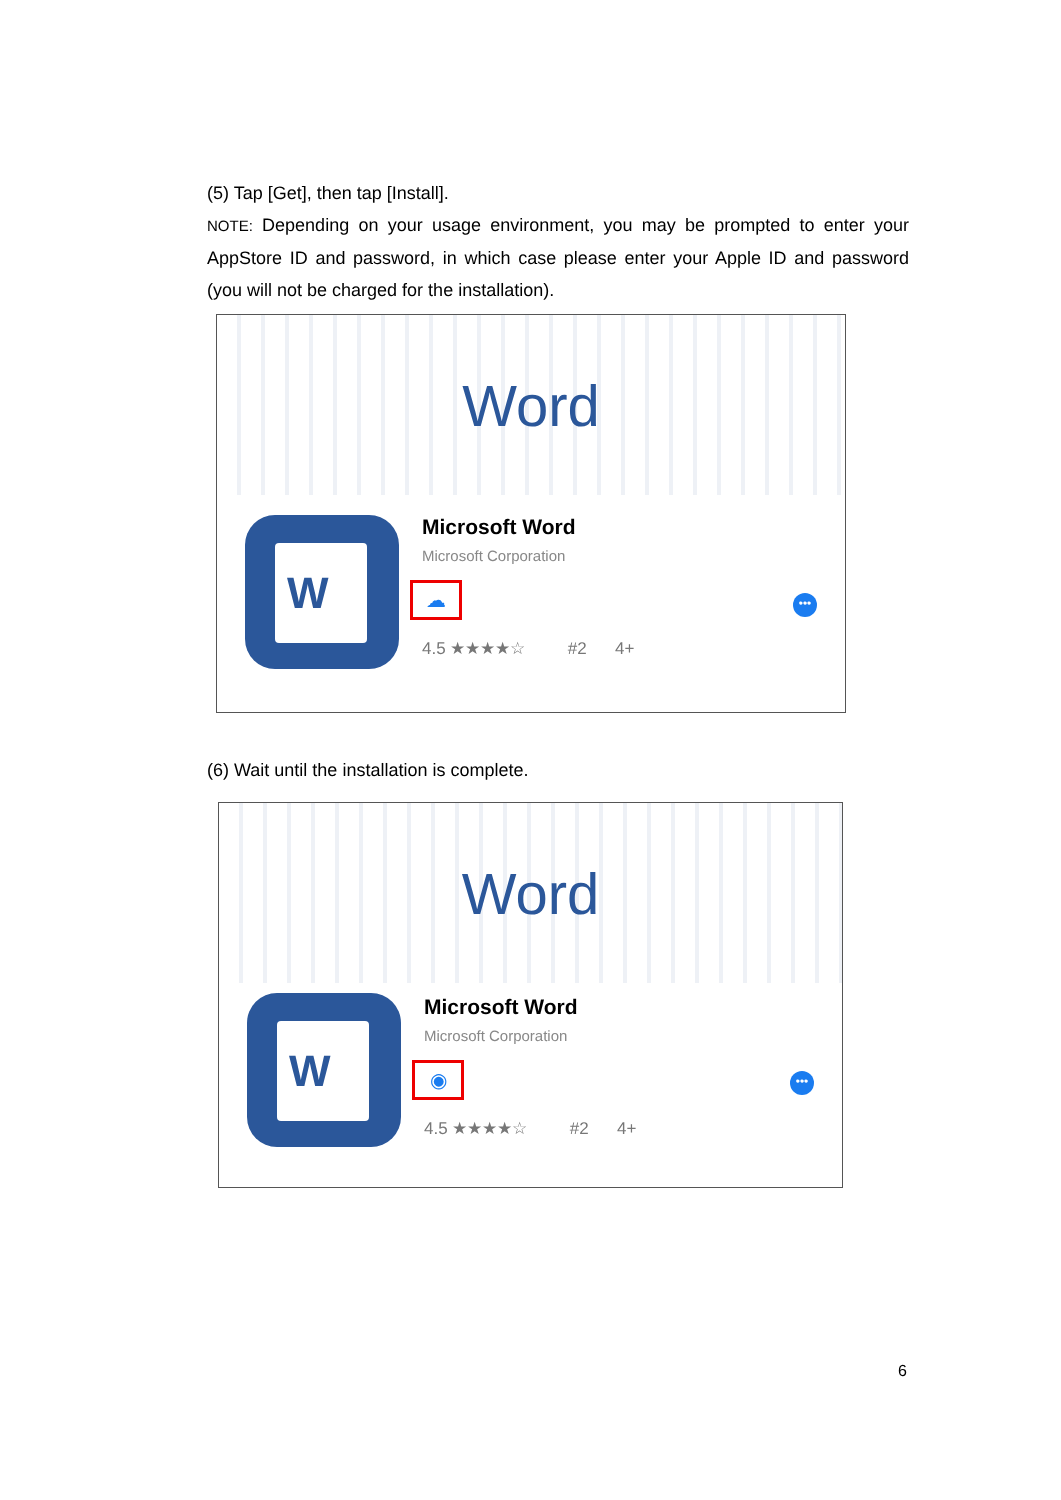(5) Tap [Get], then tap [Install].
NOTE: Depending on your usage environment, you may be prompted to enter your AppStore ID and password, in which case please enter your Apple ID and password (you will not be charged for the installation).
Word
W
Microsoft Word
Microsoft Corporation
☁
4.5 ★★★★☆ #2 4+
•••
(6) Wait until the installation is complete.
Word
W
Microsoft Word
Microsoft Corporation
◉
4.5 ★★★★☆ #2 4+
•••
6